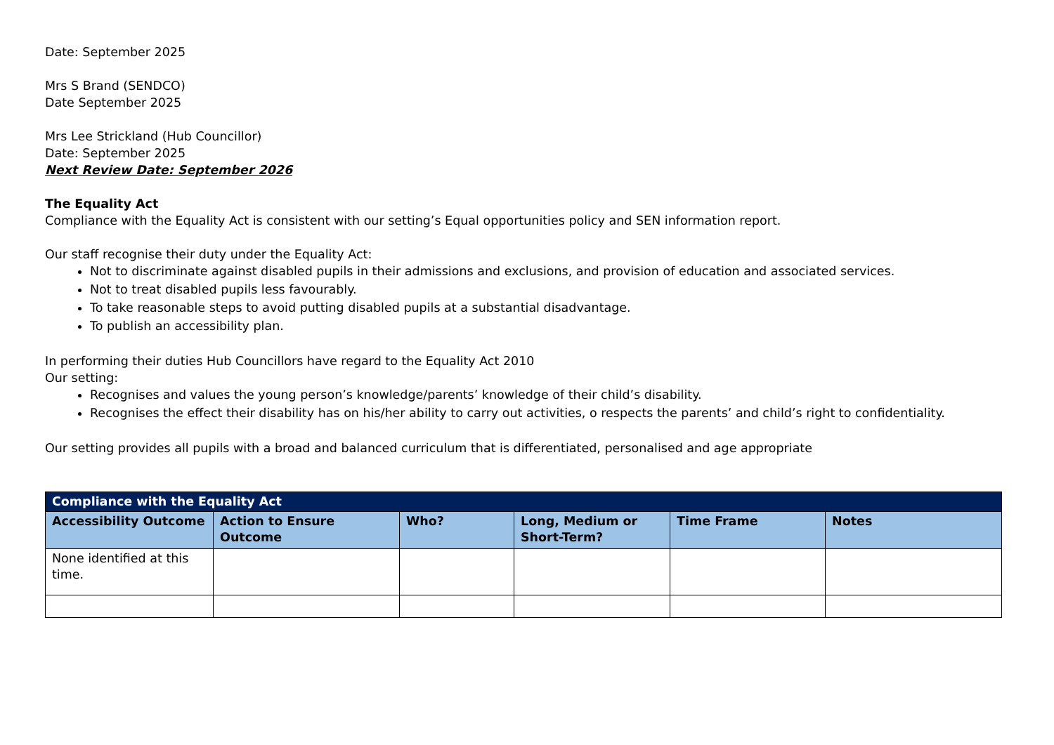Date: September 2025
Mrs S Brand (SENDCO)
Date September 2025
Mrs Lee Strickland (Hub Councillor)
Date: September 2025
Next Review Date: September 2026
The Equality Act
Compliance with the Equality Act is consistent with our setting’s Equal opportunities policy and SEN information report.
Our staff recognise their duty under the Equality Act:
Not to discriminate against disabled pupils in their admissions and exclusions, and provision of education and associated services.
Not to treat disabled pupils less favourably.
To take reasonable steps to avoid putting disabled pupils at a substantial disadvantage.
To publish an accessibility plan.
In performing their duties Hub Councillors have regard to the Equality Act 2010
Our setting:
Recognises and values the young person’s knowledge/parents’ knowledge of their child’s disability.
Recognises the effect their disability has on his/her ability to carry out activities, o respects the parents’ and child’s right to confidentiality.
Our setting provides all pupils with a broad and balanced curriculum that is differentiated, personalised and age appropriate
| Compliance with the Equality Act | | | | | |
| Accessibility Outcome | Action to Ensure Outcome | Who? | Long, Medium or Short-Term? | Time Frame | Notes |
| None identified at this time. | | | | | |